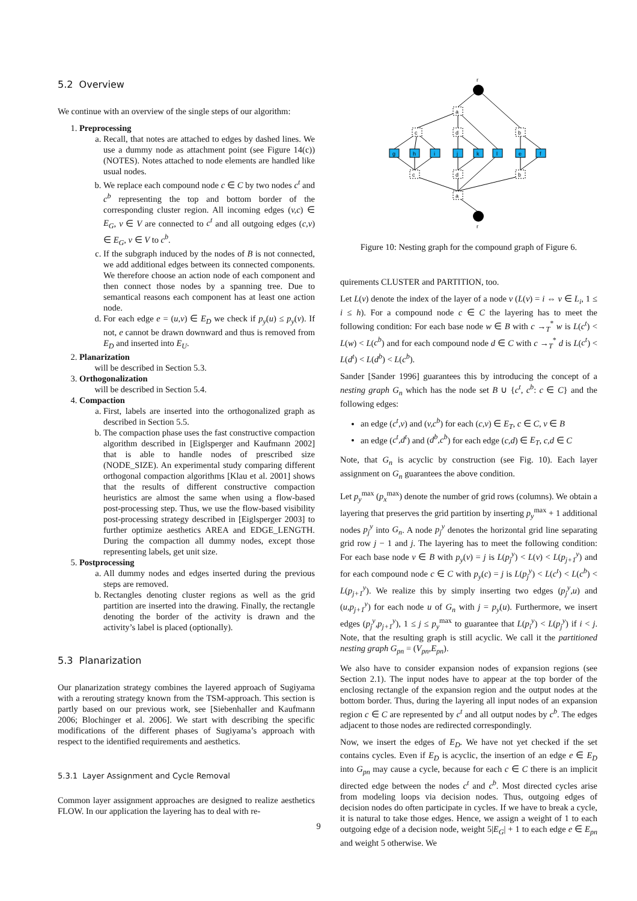5.2 Overview
We continue with an overview of the single steps of our algorithm:
1. Preprocessing
a. Recall, that notes are attached to edges by dashed lines. We use a dummy node as attachment point (see Figure 14(c)) (NOTES). Notes attached to node elements are handled like usual nodes.
b. We replace each compound node c ∈ C by two nodes c<sup>t</sup> and c<sup>b</sup> representing the top and bottom border of the corresponding cluster region. All incoming edges (v,c) ∈ E<sub>G</sub>, v ∈ V are connected to c<sup>t</sup> and all outgoing edges (c,v) ∈ E<sub>G</sub>, v ∈ V to c<sup>b</sup>.
c. If the subgraph induced by the nodes of B is not connected, we add additional edges between its connected components. We therefore choose an action node of each component and then connect those nodes by a spanning tree. Due to semantical reasons each component has at least one action node.
d. For each edge e = (u,v) ∈ E<sub>D</sub> we check if p<sub>y</sub>(u) ≤ p<sub>y</sub>(v). If not, e cannot be drawn downward and thus is removed from E<sub>D</sub> and inserted into E<sub>U</sub>.
2. Planarization
will be described in Section 5.3.
3. Orthogonalization
will be described in Section 5.4.
4. Compaction
a. First, labels are inserted into the orthogonalized graph as described in Section 5.5.
b. The compaction phase uses the fast constructive compaction algorithm described in [Eiglsperger and Kaufmann 2002] that is able to handle nodes of prescribed size (NODE_SIZE). An experimental study comparing different orthogonal compaction algorithms [Klau et al. 2001] shows that the results of different constructive compaction heuristics are almost the same when using a flow-based post-processing step. Thus, we use the flow-based visibility post-processing strategy described in [Eiglsperger 2003] to further optimize aesthetics AREA and EDGE_LENGTH. During the compaction all dummy nodes, except those representing labels, get unit size.
5. Postprocessing
a. All dummy nodes and edges inserted during the previous steps are removed.
b. Rectangles denoting cluster regions as well as the grid partition are inserted into the drawing. Finally, the rectangle denoting the border of the activity is drawn and the activity’s label is placed (optionally).
5.3 Planarization
Our planarization strategy combines the layered approach of Sugiyama with a rerouting strategy known from the TSM-approach. This section is partly based on our previous work, see [Siebenhaller and Kaufmann 2006; Blochinger et al. 2006]. We start with describing the specific modifications of the different phases of Sugiyama’s approach with respect to the identified requirements and aesthetics.
5.3.1 Layer Assignment and Cycle Removal
Common layer assignment approaches are designed to realize aesthetics FLOW. In our application the layering has to deal with re-
r
r
a
c
d
b
c
d
b
a
g
h
i
j
k
l
e
f
Figure 10: Nesting graph for the compound graph of Figure 6.
quirements CLUSTER and PARTITION, too.
Let L(v) denote the index of the layer of a node v (L(v) = i ⇔ v ∈ L<sub>i</sub>, 1 ≤ i ≤ h). For a compound node c ∈ C the layering has to meet the following condition: For each base node w ∈ B with c →<sub>T</sub><sup>*</sup> w is L(c<sup>t</sup>) < L(w) < L(c<sup>b</sup>) and for each compound node d ∈ C with c →<sub>T</sub><sup>*</sup> d is L(c<sup>t</sup>) < L(d<sup>t</sup>) < L(d<sup>b</sup>) < L(c<sup>b</sup>).
Sander [Sander 1996] guarantees this by introducing the concept of a nesting graph G<sub>n</sub> which has the node set B ∪ {c<sup>t</sup>, c<sup>b</sup>: c ∈ C} and the following edges:
an edge (c<sup>t</sup>,v) and (v,c<sup>b</sup>) for each (c,v) ∈ E<sub>T</sub>, c ∈ C, v ∈ B
an edge (c<sup>t</sup>,d<sup>t</sup>) and (d<sup>b</sup>,c<sup>b</sup>) for each edge (c,d) ∈ E<sub>T</sub>, c,d ∈ C
Note, that G<sub>n</sub> is acyclic by construction (see Fig. 10). Each layer assignment on G<sub>n</sub> guarantees the above condition.
Let p<sub>y</sub><sup>max</sup> (p<sub>x</sub><sup>max</sup>) denote the number of grid rows (columns). We obtain a layering that preserves the grid partition by inserting p<sub>y</sub><sup>max</sup> + 1 additional nodes p<sub>j</sub><sup>y</sup> into G<sub>n</sub>. A node p<sub>j</sub><sup>y</sup> denotes the horizontal grid line separating grid row j − 1 and j. The layering has to meet the following condition: For each base node v ∈ B with p<sub>y</sub>(v) = j is L(p<sub>j</sub><sup>y</sup>) < L(v) < L(p<sub>j+1</sub><sup>y</sup>) and for each compound node c ∈ C with p<sub>y</sub>(c) = j is L(p<sub>j</sub><sup>y</sup>) < L(c<sup>t</sup>) < L(c<sup>b</sup>) < L(p<sub>j+1</sub><sup>y</sup>). We realize this by simply inserting two edges (p<sub>j</sub><sup>y</sup>,u) and (u,p<sub>j+1</sub><sup>y</sup>) for each node u of G<sub>n</sub> with j = p<sub>y</sub>(u). Furthermore, we insert edges (p<sub>j</sub><sup>y</sup>,p<sub>j+1</sub><sup>y</sup>), 1 ≤ j ≤ p<sub>y</sub><sup>max</sup> to guarantee that L(p<sub>i</sub><sup>y</sup>) < L(p<sub>j</sub><sup>y</sup>) if i < j. Note, that the resulting graph is still acyclic. We call it the partitioned nesting graph G<sub>pn</sub> = (V<sub>pn</sub>,E<sub>pn</sub>).
We also have to consider expansion nodes of expansion regions (see Section 2.1). The input nodes have to appear at the top border of the enclosing rectangle of the expansion region and the output nodes at the bottom border. Thus, during the layering all input nodes of an expansion region c ∈ C are represented by c<sup>t</sup> and all output nodes by c<sup>b</sup>. The edges adjacent to those nodes are redirected correspondingly.
Now, we insert the edges of E<sub>D</sub>. We have not yet checked if the set contains cycles. Even if E<sub>D</sub> is acyclic, the insertion of an edge e ∈ E<sub>D</sub> into G<sub>pn</sub> may cause a cycle, because for each c ∈ C there is an implicit directed edge between the nodes c<sup>t</sup> and c<sup>b</sup>. Most directed cycles arise from modeling loops via decision nodes. Thus, outgoing edges of decision nodes do often participate in cycles. If we have to break a cycle, it is natural to take those edges. Hence, we assign a weight of 1 to each outgoing edge of a decision node, weight 5|E<sub>G</sub>| + 1 to each edge e ∈ E<sub>pn</sub> and weight 5 otherwise. We
9